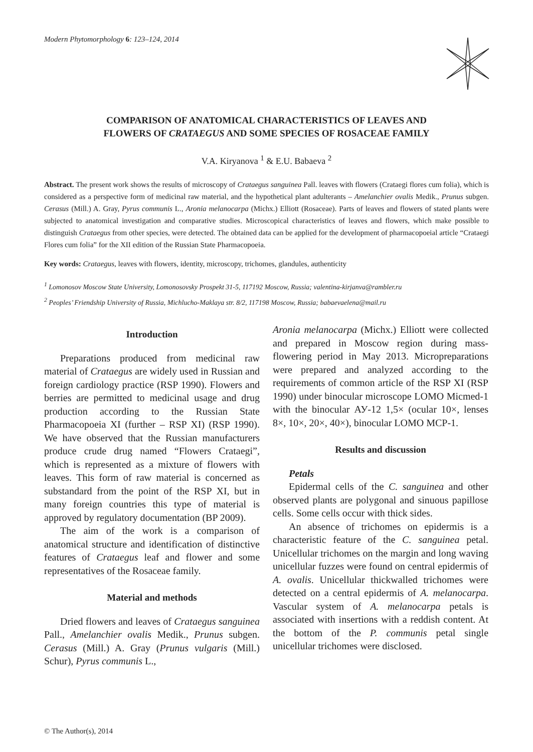Modern Phytomorphology 6: 123–124, 2014
COMPARISON OF ANATOMICAL CHARACTERISTICS OF LEAVES AND
FLOWERS OF CRATAEGUS AND SOME SPECIES OF ROSACEAE FAMILY
V.A. Kiryanova <sup>1</sup> & E.U. Babaeva <sup>2</sup>
Abstract. The present work shows the results of microscopy of Crataegus sanguinea Pall. leaves with flowers (Crataegi flores cum folia), which is considered as a perspective form of medicinal raw material, and the hypothetical plant adulterants – Amelanchier ovalis Medik., Prunus subgen. Cerasus (Mill.) A. Gray, Pyrus communis L., Aronia melanocarpa (Michx.) Elliott (Rosaceae). Parts of leaves and flowers of stated plants were subjected to anatomical investigation and comparative studies. Microscopical characteristics of leaves and flowers, which make possible to distinguish Crataegus from other species, were detected. The obtained data can be applied for the development of pharmacopoeial article “Crataegi Flores cum folia” for the XII edition of the Russian State Pharmacopoeia.
Key words: Crataegus, leaves with flowers, identity, microscopy, trichomes, glandules, authenticity
<sup>1</sup> Lomonosov Moscow State University, Lomonosovsky Prospekt 31-5, 117192 Moscow, Russia; valentina-kirjanva@rambler.ru
<sup>2</sup> Peoples’ Friendship University of Russia, Michlucho-Maklaya str. 8/2, 117198 Moscow, Russia; babaevaelena@mail.ru
Introduction
Preparations produced from medicinal raw material of Crataegus are widely used in Russian and foreign cardiology practice (RSP 1990). Flowers and berries are permitted to medicinal usage and drug production according to the Russian State Pharmacopoeia XI (further – RSP XI) (RSP 1990). We have observed that the Russian manufacturers produce crude drug named “Flowers Crataegi”, which is represented as a mixture of flowers with leaves. This form of raw material is concerned as substandard from the point of the RSP XI, but in many foreign countries this type of material is approved by regulatory documentation (BP 2009).
The aim of the work is a comparison of anatomical structure and identification of distinctive features of Crataegus leaf and flower and some representatives of the Rosaceae family.
Material and methods
Dried flowers and leaves of Crataegus sanguinea Pall., Amelanchier ovalis Medik., Prunus subgen. Cerasus (Mill.) A. Gray (Prunus vulgaris (Mill.) Schur), Pyrus communis L.,
Aronia melanocarpa (Michx.) Elliott were collected and prepared in Moscow region during mass-flowering period in May 2013. Micropreparations were prepared and analyzed according to the requirements of common article of the RSP XI (RSP 1990) under binocular microscope LOMO Micmed-1 with the binocular АУ-12 1,5× (ocular 10×, lenses 8×, 10×, 20×, 40×), binocular LOMO MCP-1.
Results and discussion
Petals
Epidermal cells of the C. sanguinea and other observed plants are polygonal and sinuous papillose cells. Some cells occur with thick sides.
An absence of trichomes on epidermis is a characteristic feature of the C. sanguinea petal. Unicellular trichomes on the margin and long waving unicellular fuzzes were found on central epidermis of A. ovalis. Unicellular thickwalled trichomes were detected on a central epidermis of A. melanocarpa. Vascular system of A. melanocarpa petals is associated with insertions with a reddish content. At the bottom of the P. communis petal single unicellular trichomes were disclosed.
© The Author(s), 2014